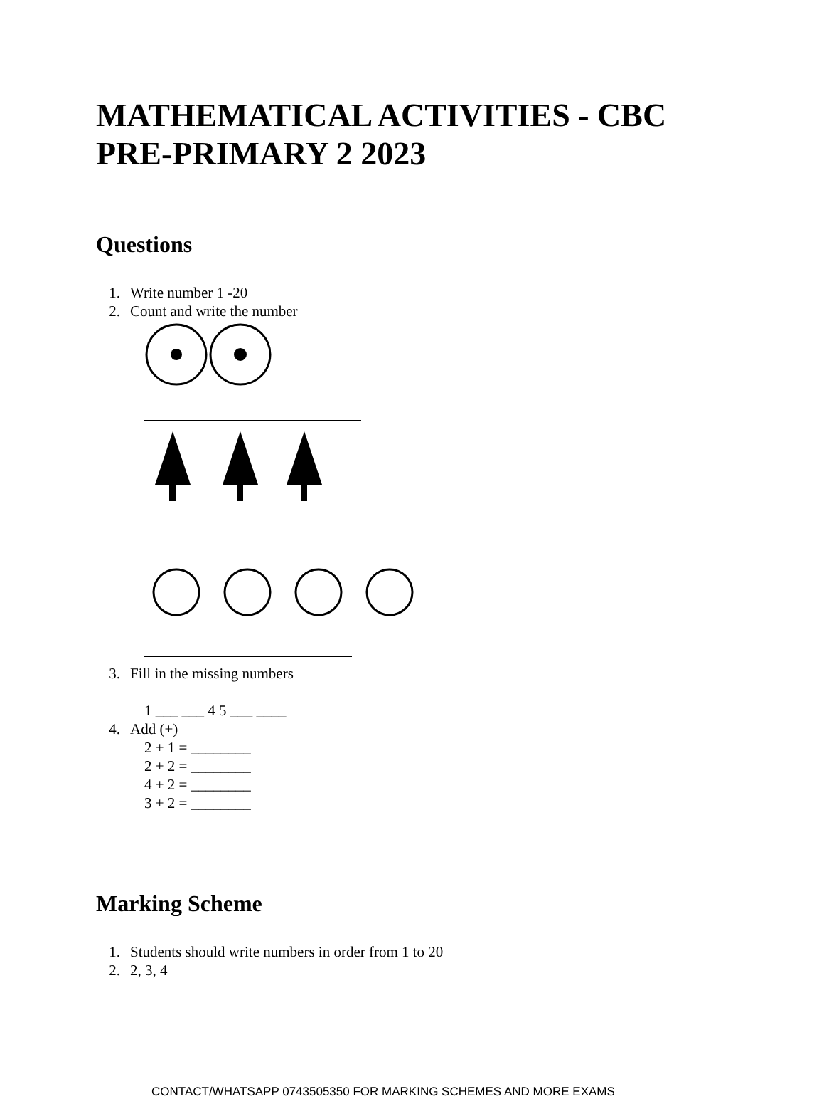MATHEMATICAL ACTIVITIES - CBC
PRE-PRIMARY 2 2023
Questions
1. Write number 1 -20
2. Count and write the number
3. Fill in the missing numbers
1 ___ ___ 4 5 ___ ____
4. Add (+)
2 + 1 = ________
2 + 2 = ________
4 + 2 = ________
3 + 2 = ________
Marking Scheme
1. Students should write numbers in order from 1 to 20
2. 2, 3, 4
CONTACT/WHATSAPP 0743505350 FOR MARKING SCHEMES AND MORE EXAMS